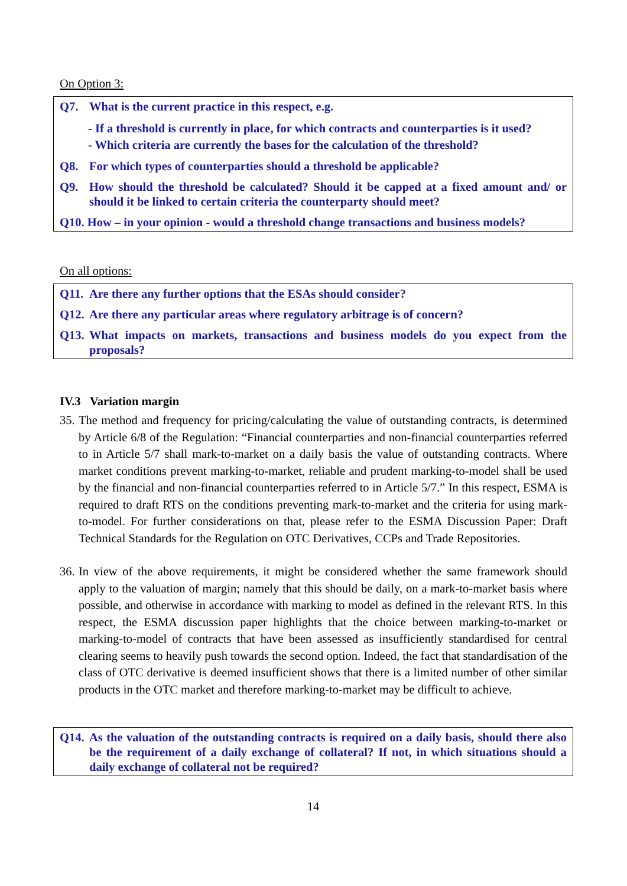On Option 3:
Q7. What is the current practice in this respect, e.g.
- If a threshold is currently in place, for which contracts and counterparties is it used?
- Which criteria are currently the bases for the calculation of the threshold?
Q8. For which types of counterparties should a threshold be applicable?
Q9. How should the threshold be calculated? Should it be capped at a fixed amount and/ or should it be linked to certain criteria the counterparty should meet?
Q10. How – in your opinion - would a threshold change transactions and business models?
On all options:
Q11. Are there any further options that the ESAs should consider?
Q12. Are there any particular areas where regulatory arbitrage is of concern?
Q13. What impacts on markets, transactions and business models do you expect from the proposals?
IV.3 Variation margin
35. The method and frequency for pricing/calculating the value of outstanding contracts, is determined by Article 6/8 of the Regulation: “Financial counterparties and non-financial counterparties referred to in Article 5/7 shall mark-to-market on a daily basis the value of outstanding contracts. Where market conditions prevent marking-to-market, reliable and prudent marking-to-model shall be used by the financial and non-financial counterparties referred to in Article 5/7.” In this respect, ESMA is required to draft RTS on the conditions preventing mark-to-market and the criteria for using mark-to-model. For further considerations on that, please refer to the ESMA Discussion Paper: Draft Technical Standards for the Regulation on OTC Derivatives, CCPs and Trade Repositories.
36. In view of the above requirements, it might be considered whether the same framework should apply to the valuation of margin; namely that this should be daily, on a mark-to-market basis where possible, and otherwise in accordance with marking to model as defined in the relevant RTS. In this respect, the ESMA discussion paper highlights that the choice between marking-to-market or marking-to-model of contracts that have been assessed as insufficiently standardised for central clearing seems to heavily push towards the second option. Indeed, the fact that standardisation of the class of OTC derivative is deemed insufficient shows that there is a limited number of other similar products in the OTC market and therefore marking-to-market may be difficult to achieve.
Q14. As the valuation of the outstanding contracts is required on a daily basis, should there also be the requirement of a daily exchange of collateral? If not, in which situations should a daily exchange of collateral not be required?
14